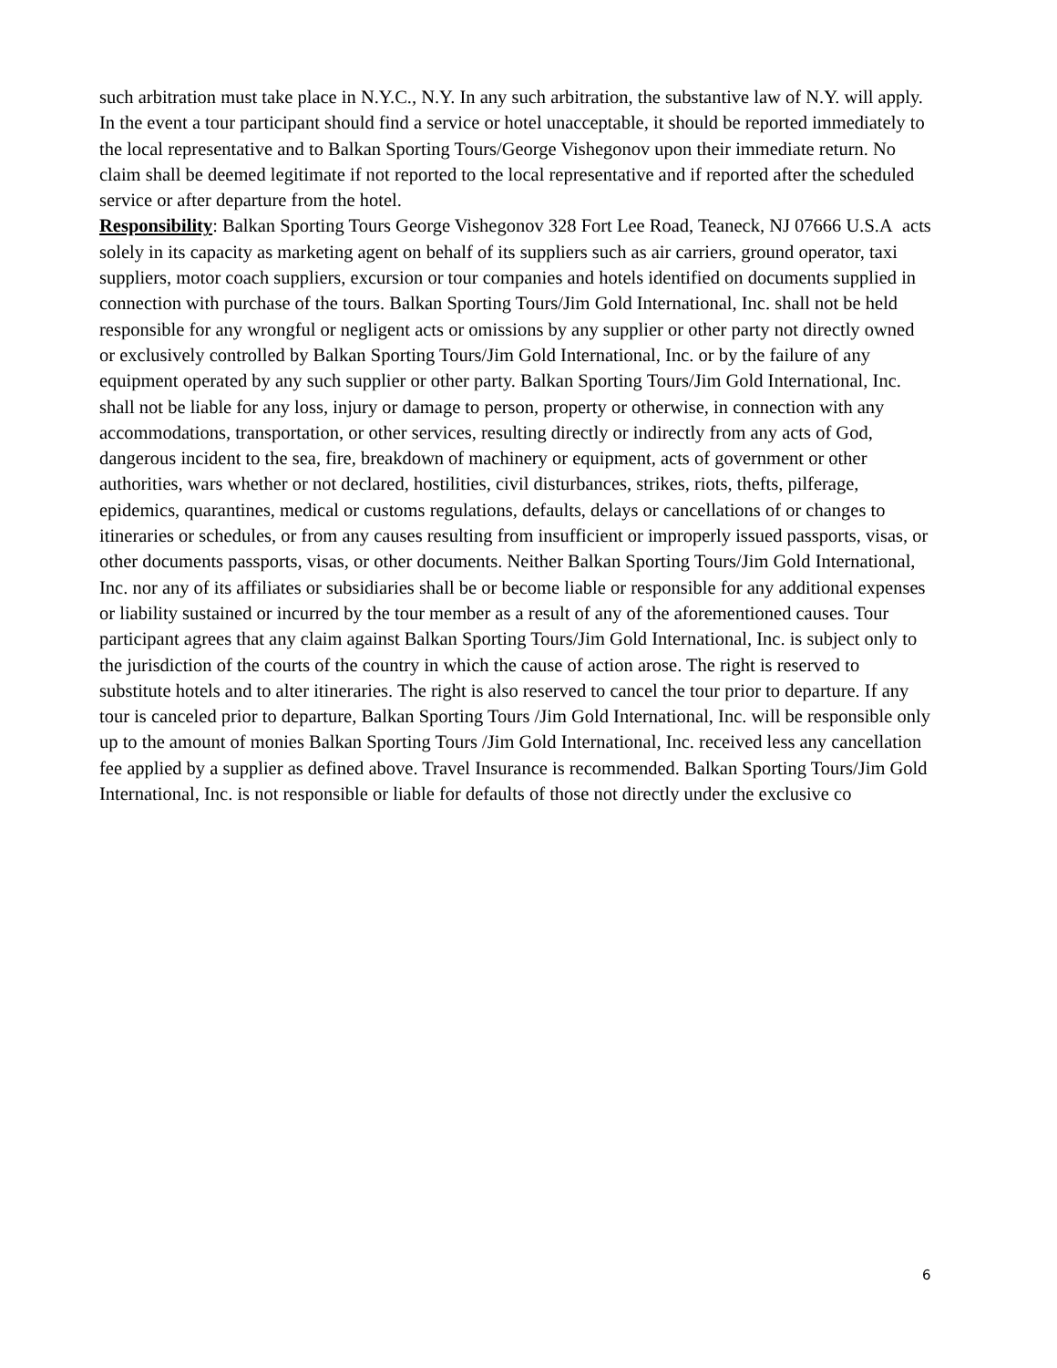such arbitration must take place in N.Y.C., N.Y. In any such arbitration, the substantive law of N.Y. will apply. In the event a tour participant should find a service or hotel unacceptable, it should be reported immediately to the local representative and to Balkan Sporting Tours/George Vishegonov upon their immediate return. No claim shall be deemed legitimate if not reported to the local representative and if reported after the scheduled service or after departure from the hotel.
Responsibility: Balkan Sporting Tours George Vishegonov 328 Fort Lee Road, Teaneck, NJ 07666 U.S.A acts solely in its capacity as marketing agent on behalf of its suppliers such as air carriers, ground operator, taxi suppliers, motor coach suppliers, excursion or tour companies and hotels identified on documents supplied in connection with purchase of the tours. Balkan Sporting Tours/Jim Gold International, Inc. shall not be held responsible for any wrongful or negligent acts or omissions by any supplier or other party not directly owned or exclusively controlled by Balkan Sporting Tours/Jim Gold International, Inc. or by the failure of any equipment operated by any such supplier or other party. Balkan Sporting Tours/Jim Gold International, Inc. shall not be liable for any loss, injury or damage to person, property or otherwise, in connection with any accommodations, transportation, or other services, resulting directly or indirectly from any acts of God, dangerous incident to the sea, fire, breakdown of machinery or equipment, acts of government or other authorities, wars whether or not declared, hostilities, civil disturbances, strikes, riots, thefts, pilferage, epidemics, quarantines, medical or customs regulations, defaults, delays or cancellations of or changes to itineraries or schedules, or from any causes resulting from insufficient or improperly issued passports, visas, or other documents passports, visas, or other documents. Neither Balkan Sporting Tours/Jim Gold International, Inc. nor any of its affiliates or subsidiaries shall be or become liable or responsible for any additional expenses or liability sustained or incurred by the tour member as a result of any of the aforementioned causes. Tour participant agrees that any claim against Balkan Sporting Tours/Jim Gold International, Inc. is subject only to the jurisdiction of the courts of the country in which the cause of action arose. The right is reserved to substitute hotels and to alter itineraries. The right is also reserved to cancel the tour prior to departure. If any tour is canceled prior to departure, Balkan Sporting Tours /Jim Gold International, Inc. will be responsible only up to the amount of monies Balkan Sporting Tours /Jim Gold International, Inc. received less any cancellation fee applied by a supplier as defined above. Travel Insurance is recommended. Balkan Sporting Tours/Jim Gold International, Inc. is not responsible or liable for defaults of those not directly under the exclusive co
6